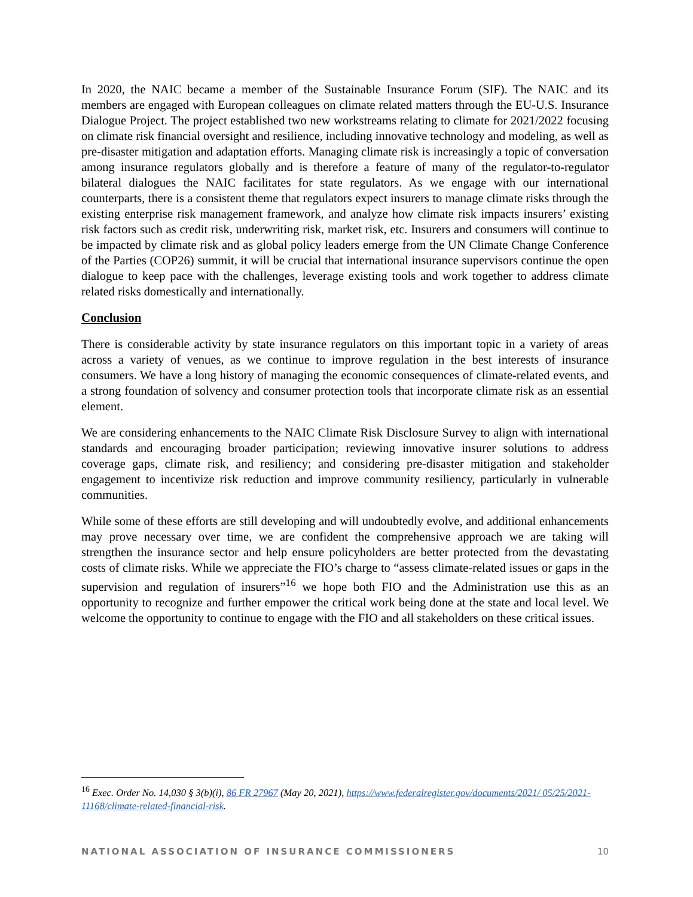In 2020, the NAIC became a member of the Sustainable Insurance Forum (SIF). The NAIC and its members are engaged with European colleagues on climate related matters through the EU-U.S. Insurance Dialogue Project. The project established two new workstreams relating to climate for 2021/2022 focusing on climate risk financial oversight and resilience, including innovative technology and modeling, as well as pre-disaster mitigation and adaptation efforts. Managing climate risk is increasingly a topic of conversation among insurance regulators globally and is therefore a feature of many of the regulator-to-regulator bilateral dialogues the NAIC facilitates for state regulators. As we engage with our international counterparts, there is a consistent theme that regulators expect insurers to manage climate risks through the existing enterprise risk management framework, and analyze how climate risk impacts insurers’ existing risk factors such as credit risk, underwriting risk, market risk, etc. Insurers and consumers will continue to be impacted by climate risk and as global policy leaders emerge from the UN Climate Change Conference of the Parties (COP26) summit, it will be crucial that international insurance supervisors continue the open dialogue to keep pace with the challenges, leverage existing tools and work together to address climate related risks domestically and internationally.
Conclusion
There is considerable activity by state insurance regulators on this important topic in a variety of areas across a variety of venues, as we continue to improve regulation in the best interests of insurance consumers. We have a long history of managing the economic consequences of climate-related events, and a strong foundation of solvency and consumer protection tools that incorporate climate risk as an essential element.
We are considering enhancements to the NAIC Climate Risk Disclosure Survey to align with international standards and encouraging broader participation; reviewing innovative insurer solutions to address coverage gaps, climate risk, and resiliency; and considering pre-disaster mitigation and stakeholder engagement to incentivize risk reduction and improve community resiliency, particularly in vulnerable communities.
While some of these efforts are still developing and will undoubtedly evolve, and additional enhancements may prove necessary over time, we are confident the comprehensive approach we are taking will strengthen the insurance sector and help ensure policyholders are better protected from the devastating costs of climate risks. While we appreciate the FIO’s charge to “assess climate-related issues or gaps in the supervision and regulation of insurers”<sup>16</sup> we hope both FIO and the Administration use this as an opportunity to recognize and further empower the critical work being done at the state and local level. We welcome the opportunity to continue to engage with the FIO and all stakeholders on these critical issues.
<sup>16</sup> Exec. Order No. 14,030 § 3(b)(i), 86 FR 27967 (May 20, 2021), https://www.federalregister.gov/documents/2021/ 05/25/2021-11168/climate-related-financial-risk.
NATIONAL ASSOCIATION OF INSURANCE COMMISSIONERS 10